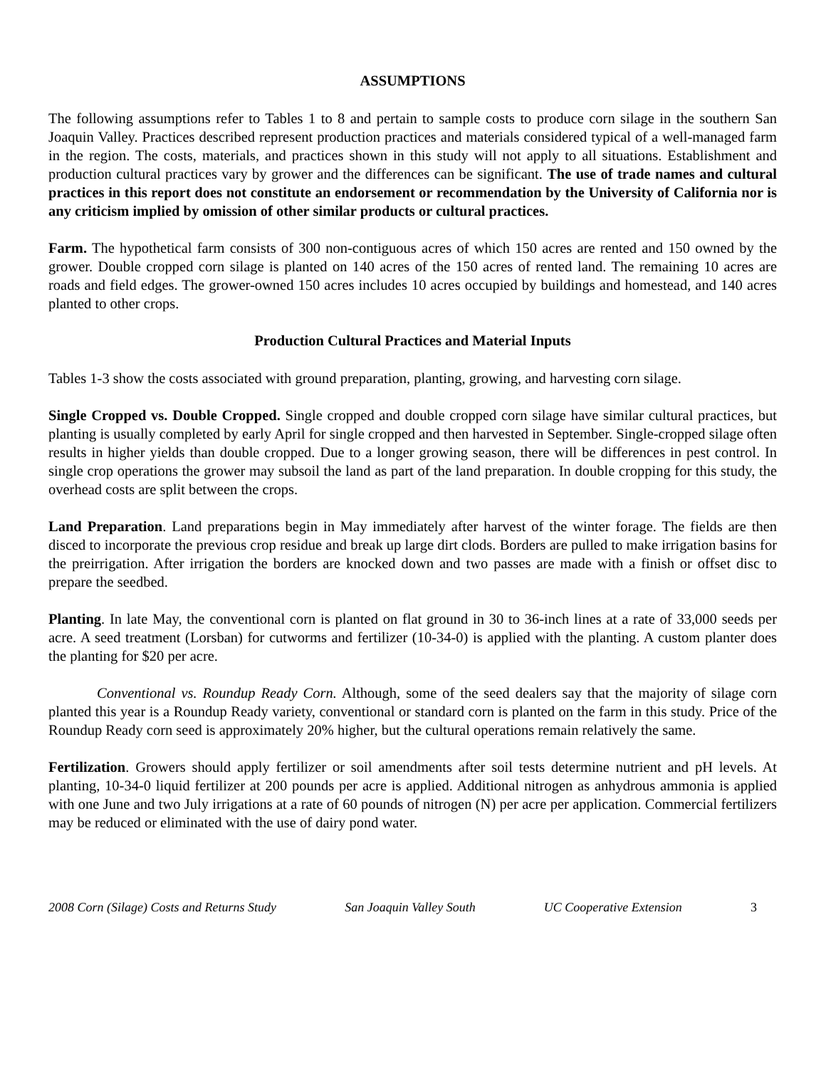ASSUMPTIONS
The following assumptions refer to Tables 1 to 8 and pertain to sample costs to produce corn silage in the southern San Joaquin Valley. Practices described represent production practices and materials considered typical of a well-managed farm in the region. The costs, materials, and practices shown in this study will not apply to all situations. Establishment and production cultural practices vary by grower and the differences can be significant. The use of trade names and cultural practices in this report does not constitute an endorsement or recommendation by the University of California nor is any criticism implied by omission of other similar products or cultural practices.
Farm. The hypothetical farm consists of 300 non-contiguous acres of which 150 acres are rented and 150 owned by the grower. Double cropped corn silage is planted on 140 acres of the 150 acres of rented land. The remaining 10 acres are roads and field edges. The grower-owned 150 acres includes 10 acres occupied by buildings and homestead, and 140 acres planted to other crops.
Production Cultural Practices and Material Inputs
Tables 1-3 show the costs associated with ground preparation, planting, growing, and harvesting corn silage.
Single Cropped vs. Double Cropped. Single cropped and double cropped corn silage have similar cultural practices, but planting is usually completed by early April for single cropped and then harvested in September. Single-cropped silage often results in higher yields than double cropped. Due to a longer growing season, there will be differences in pest control. In single crop operations the grower may subsoil the land as part of the land preparation. In double cropping for this study, the overhead costs are split between the crops.
Land Preparation. Land preparations begin in May immediately after harvest of the winter forage. The fields are then disced to incorporate the previous crop residue and break up large dirt clods. Borders are pulled to make irrigation basins for the preirrigation. After irrigation the borders are knocked down and two passes are made with a finish or offset disc to prepare the seedbed.
Planting. In late May, the conventional corn is planted on flat ground in 30 to 36-inch lines at a rate of 33,000 seeds per acre. A seed treatment (Lorsban) for cutworms and fertilizer (10-34-0) is applied with the planting. A custom planter does the planting for $20 per acre.
Conventional vs. Roundup Ready Corn. Although, some of the seed dealers say that the majority of silage corn planted this year is a Roundup Ready variety, conventional or standard corn is planted on the farm in this study. Price of the Roundup Ready corn seed is approximately 20% higher, but the cultural operations remain relatively the same.
Fertilization. Growers should apply fertilizer or soil amendments after soil tests determine nutrient and pH levels. At planting, 10-34-0 liquid fertilizer at 200 pounds per acre is applied. Additional nitrogen as anhydrous ammonia is applied with one June and two July irrigations at a rate of 60 pounds of nitrogen (N) per acre per application. Commercial fertilizers may be reduced or eliminated with the use of dairy pond water.
2008 Corn (Silage) Costs and Returns Study San Joaquin Valley South UC Cooperative Extension 3